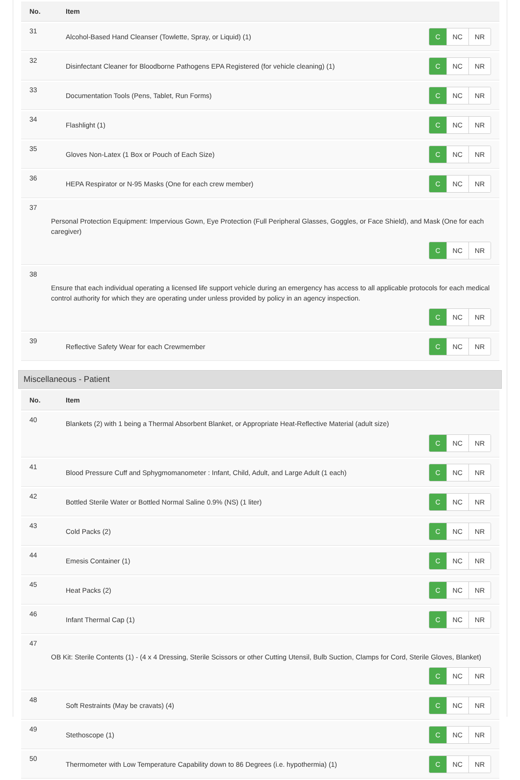| No. | Item |
| --- | --- |
| 31 | Alcohol-Based Hand Cleanser (Towlette, Spray, or Liquid) (1) C NC NR |
| 32 | Disinfectant Cleaner for Bloodborne Pathogens EPA Registered (for vehicle cleaning) (1) C NC NR |
| 33 | Documentation Tools (Pens, Tablet, Run Forms) C NC NR |
| 34 | Flashlight (1) C NC NR |
| 35 | Gloves Non-Latex (1 Box or Pouch of Each Size) C NC NR |
| 36 | HEPA Respirator or N-95 Masks (One for each crew member) C NC NR |
| 37 | Personal Protection Equipment: Impervious Gown, Eye Protection (Full Peripheral Glasses, Goggles, or Face Shield), and Mask (One for each caregiver) C NC NR |
| 38 | Ensure that each individual operating a licensed life support vehicle during an emergency has access to all applicable protocols for each medical control authority for which they are operating under unless provided by policy in an agency inspection. C NC NR |
| 39 | Reflective Safety Wear for each Crewmember C NC NR |
Miscellaneous - Patient
| No. | Item |
| --- | --- |
| 40 | Blankets (2) with 1 being a Thermal Absorbent Blanket, or Appropriate Heat-Reflective Material (adult size) C NC NR |
| 41 | Blood Pressure Cuff and Sphygmomanometer : Infant, Child, Adult, and Large Adult (1 each) C NC NR |
| 42 | Bottled Sterile Water or Bottled Normal Saline 0.9% (NS) (1 liter) C NC NR |
| 43 | Cold Packs (2) C NC NR |
| 44 | Emesis Container (1) C NC NR |
| 45 | Heat Packs (2) C NC NR |
| 46 | Infant Thermal Cap (1) C NC NR |
| 47 | OB Kit: Sterile Contents (1) - (4 x 4 Dressing, Sterile Scissors or other Cutting Utensil, Bulb Suction, Clamps for Cord, Sterile Gloves, Blanket) C NC NR |
| 48 | Soft Restraints (May be cravats) (4) C NC NR |
| 49 | Stethoscope (1) C NC NR |
| 50 | Thermometer with Low Temperature Capability down to 86 Degrees (i.e. hypothermia) (1) C NC NR |